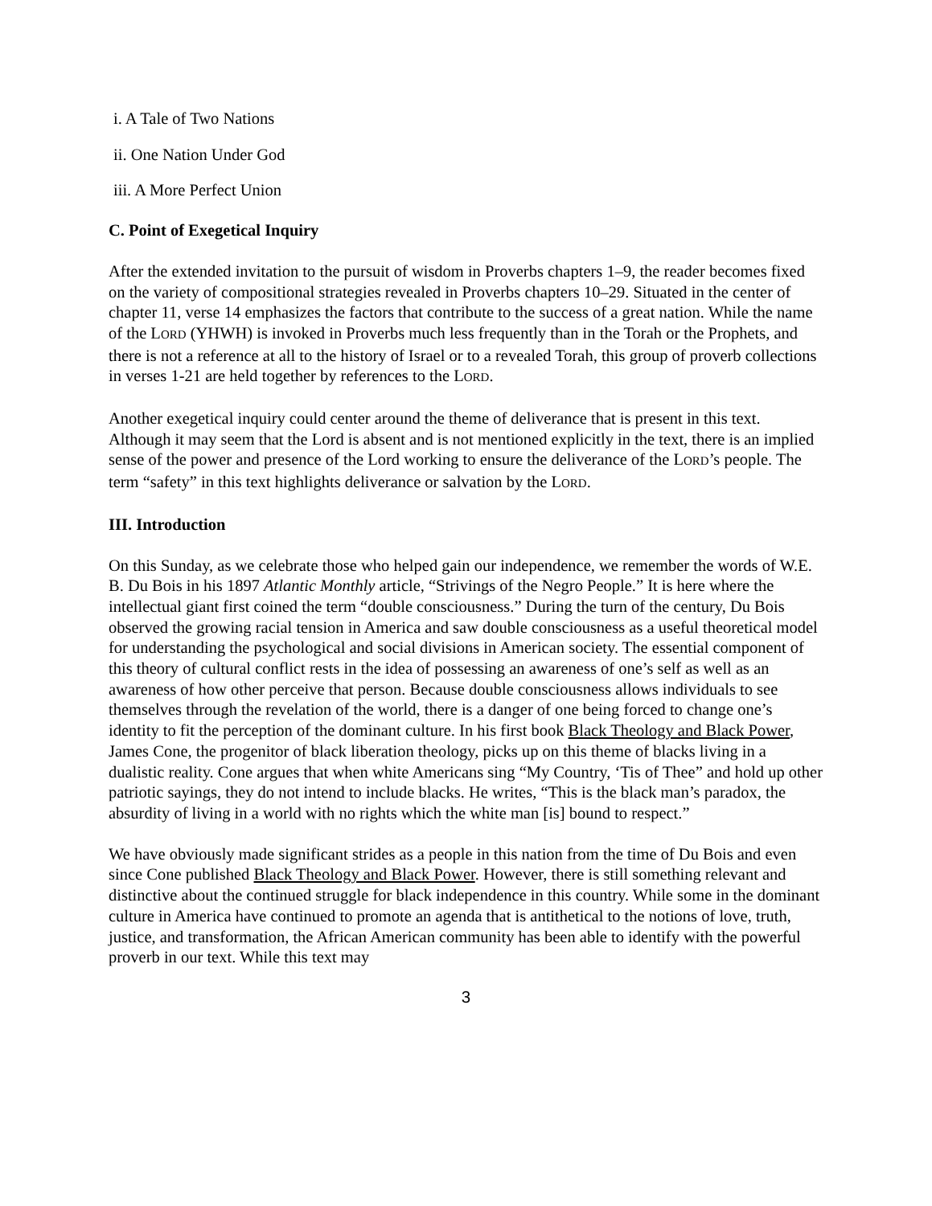i. A Tale of Two Nations
ii. One Nation Under God
iii. A More Perfect Union
C. Point of Exegetical Inquiry
After the extended invitation to the pursuit of wisdom in Proverbs chapters 1–9, the reader becomes fixed on the variety of compositional strategies revealed in Proverbs chapters 10–29. Situated in the center of chapter 11, verse 14 emphasizes the factors that contribute to the success of a great nation. While the name of the LORD (YHWH) is invoked in Proverbs much less frequently than in the Torah or the Prophets, and there is not a reference at all to the history of Israel or to a revealed Torah, this group of proverb collections in verses 1-21 are held together by references to the LORD.
Another exegetical inquiry could center around the theme of deliverance that is present in this text. Although it may seem that the Lord is absent and is not mentioned explicitly in the text, there is an implied sense of the power and presence of the Lord working to ensure the deliverance of the LORD’s people. The term “safety” in this text highlights deliverance or salvation by the LORD.
III. Introduction
On this Sunday, as we celebrate those who helped gain our independence, we remember the words of W.E. B. Du Bois in his 1897 Atlantic Monthly article, “Strivings of the Negro People.” It is here where the intellectual giant first coined the term “double consciousness.” During the turn of the century, Du Bois observed the growing racial tension in America and saw double consciousness as a useful theoretical model for understanding the psychological and social divisions in American society. The essential component of this theory of cultural conflict rests in the idea of possessing an awareness of one’s self as well as an awareness of how other perceive that person. Because double consciousness allows individuals to see themselves through the revelation of the world, there is a danger of one being forced to change one’s identity to fit the perception of the dominant culture. In his first book Black Theology and Black Power, James Cone, the progenitor of black liberation theology, picks up on this theme of blacks living in a dualistic reality. Cone argues that when white Americans sing “My Country, ‘Tis of Thee” and hold up other patriotic sayings, they do not intend to include blacks. He writes, “This is the black man’s paradox, the absurdity of living in a world with no rights which the white man [is] bound to respect.”
We have obviously made significant strides as a people in this nation from the time of Du Bois and even since Cone published Black Theology and Black Power. However, there is still something relevant and distinctive about the continued struggle for black independence in this country. While some in the dominant culture in America have continued to promote an agenda that is antithetical to the notions of love, truth, justice, and transformation, the African American community has been able to identify with the powerful proverb in our text. While this text may
3